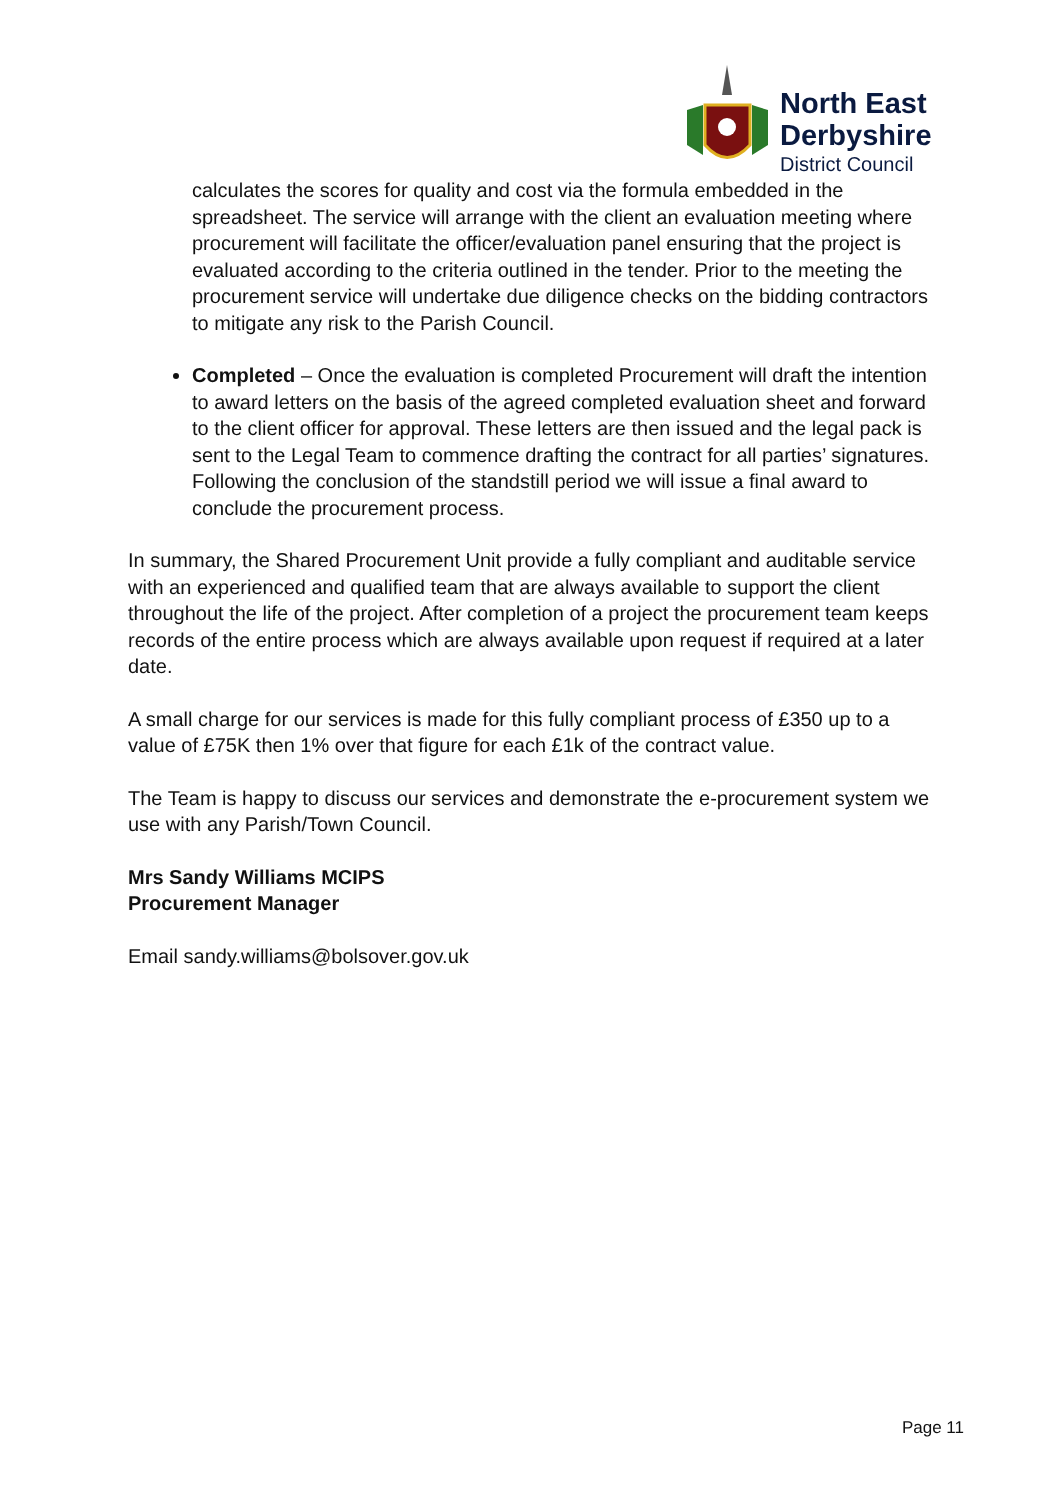North East
Derbyshire
District Council
calculates the scores for quality and cost via the formula embedded in the spreadsheet. The service will arrange with the client an evaluation meeting where procurement will facilitate the officer/evaluation panel ensuring that the project is evaluated according to the criteria outlined in the tender. Prior to the meeting the procurement service will undertake due diligence checks on the bidding contractors to mitigate any risk to the Parish Council.
Completed – Once the evaluation is completed Procurement will draft the intention to award letters on the basis of the agreed completed evaluation sheet and forward to the client officer for approval. These letters are then issued and the legal pack is sent to the Legal Team to commence drafting the contract for all parties’ signatures. Following the conclusion of the standstill period we will issue a final award to conclude the procurement process.
In summary, the Shared Procurement Unit provide a fully compliant and auditable service with an experienced and qualified team that are always available to support the client throughout the life of the project. After completion of a project the procurement team keeps records of the entire process which are always available upon request if required at a later date.
A small charge for our services is made for this fully compliant process of £350 up to a value of £75K then 1% over that figure for each £1k of the contract value.
The Team is happy to discuss our services and demonstrate the e-procurement system we use with any Parish/Town Council.
Mrs Sandy Williams MCIPS
Procurement Manager
Email sandy.williams@bolsover.gov.uk
Page 11